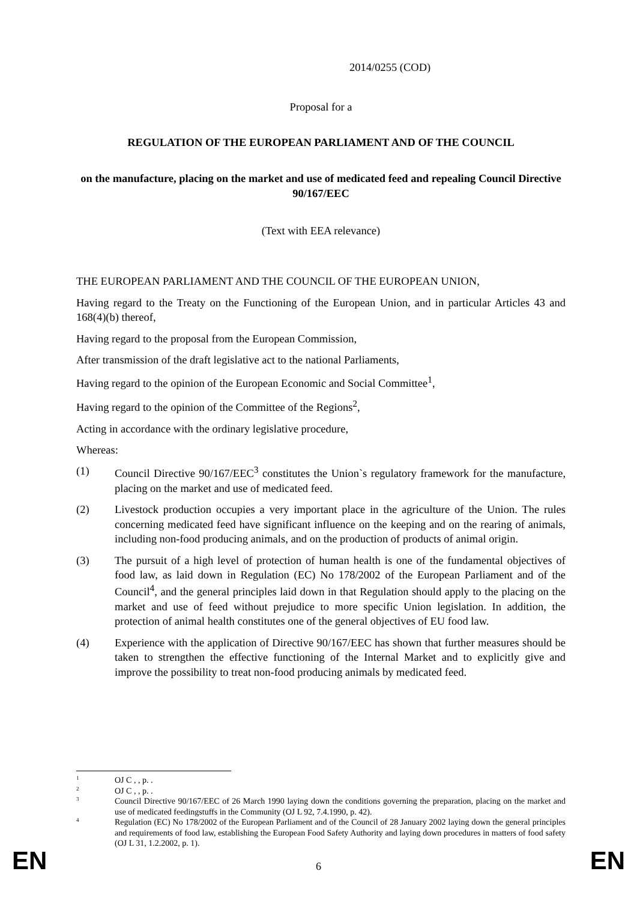2014/0255 (COD)
Proposal for a
REGULATION OF THE EUROPEAN PARLIAMENT AND OF THE COUNCIL
on the manufacture, placing on the market and use of medicated feed and repealing Council Directive 90/167/EEC
(Text with EEA relevance)
THE EUROPEAN PARLIAMENT AND THE COUNCIL OF THE EUROPEAN UNION,
Having regard to the Treaty on the Functioning of the European Union, and in particular Articles 43 and 168(4)(b) thereof,
Having regard to the proposal from the European Commission,
After transmission of the draft legislative act to the national Parliaments,
Having regard to the opinion of the European Economic and Social Committee<sup>1</sup>,
Having regard to the opinion of the Committee of the Regions<sup>2</sup>,
Acting in accordance with the ordinary legislative procedure,
Whereas:
(1) Council Directive 90/167/EEC<sup>3</sup> constitutes the Union`s regulatory framework for the manufacture, placing on the market and use of medicated feed.
(2) Livestock production occupies a very important place in the agriculture of the Union. The rules concerning medicated feed have significant influence on the keeping and on the rearing of animals, including non-food producing animals, and on the production of products of animal origin.
(3) The pursuit of a high level of protection of human health is one of the fundamental objectives of food law, as laid down in Regulation (EC) No 178/2002 of the European Parliament and of the Council<sup>4</sup>, and the general principles laid down in that Regulation should apply to the placing on the market and use of feed without prejudice to more specific Union legislation. In addition, the protection of animal health constitutes one of the general objectives of EU food law.
(4) Experience with the application of Directive 90/167/EEC has shown that further measures should be taken to strengthen the effective functioning of the Internal Market and to explicitly give and improve the possibility to treat non-food producing animals by medicated feed.
1
OJ C , , p. .
2
OJ C , , p. .
3
Council Directive 90/167/EEC of 26 March 1990 laying down the conditions governing the preparation, placing on the market and use of medicated feedingstuffs in the Community (OJ L 92, 7.4.1990, p. 42).
4
Regulation (EC) No 178/2002 of the European Parliament and of the Council of 28 January 2002 laying down the general principles and requirements of food law, establishing the European Food Safety Authority and laying down procedures in matters of food safety (OJ L 31, 1.2.2002, p. 1).
EN 6 EN